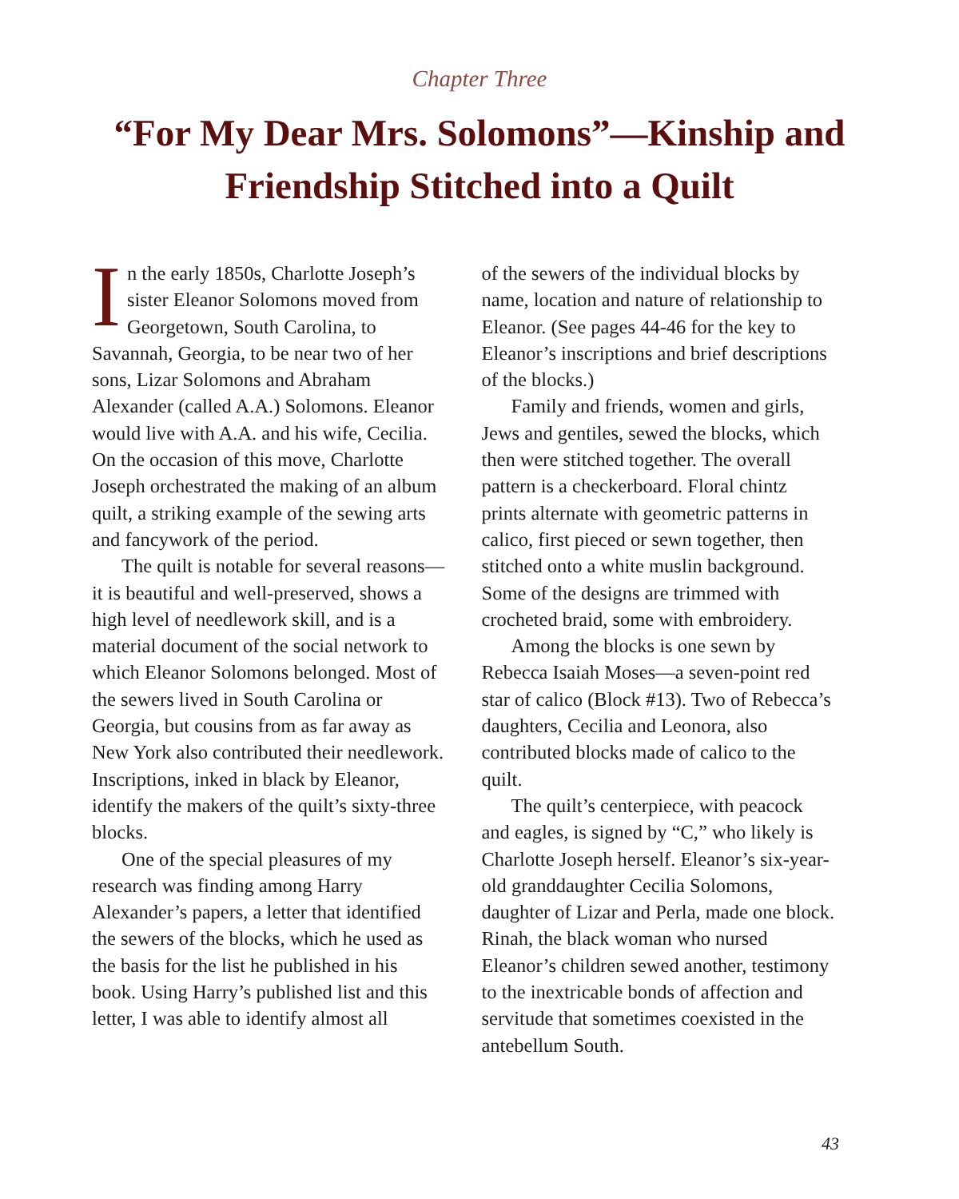Chapter Three
“For My Dear Mrs. Solomons”—Kinship and Friendship Stitched into a Quilt
In the early 1850s, Charlotte Joseph’s sister Eleanor Solomons moved from Georgetown, South Carolina, to Savannah, Georgia, to be near two of her sons, Lizar Solomons and Abraham Alexander (called A.A.) Solomons. Eleanor would live with A.A. and his wife, Cecilia. On the occasion of this move, Charlotte Joseph orchestrated the making of an album quilt, a striking example of the sewing arts and fancywork of the period.
The quilt is notable for several reasons—it is beautiful and well-preserved, shows a high level of needlework skill, and is a material document of the social network to which Eleanor Solomons belonged. Most of the sewers lived in South Carolina or Georgia, but cousins from as far away as New York also contributed their needlework. Inscriptions, inked in black by Eleanor, identify the makers of the quilt’s sixty-three blocks.
One of the special pleasures of my research was finding among Harry Alexander’s papers, a letter that identified the sewers of the blocks, which he used as the basis for the list he published in his book. Using Harry’s published list and this letter, I was able to identify almost all
of the sewers of the individual blocks by name, location and nature of relationship to Eleanor. (See pages 44-46 for the key to Eleanor’s inscriptions and brief descriptions of the blocks.)
Family and friends, women and girls, Jews and gentiles, sewed the blocks, which then were stitched together. The overall pattern is a checkerboard. Floral chintz prints alternate with geometric patterns in calico, first pieced or sewn together, then stitched onto a white muslin background. Some of the designs are trimmed with crocheted braid, some with embroidery.
Among the blocks is one sewn by Rebecca Isaiah Moses—a seven-point red star of calico (Block #13). Two of Rebecca’s daughters, Cecilia and Leonora, also contributed blocks made of calico to the quilt.
The quilt’s centerpiece, with peacock and eagles, is signed by “C,” who likely is Charlotte Joseph herself. Eleanor’s six-year-old granddaughter Cecilia Solomons, daughter of Lizar and Perla, made one block. Rinah, the black woman who nursed Eleanor’s children sewed another, testimony to the inextricable bonds of affection and servitude that sometimes coexisted in the antebellum South.
43